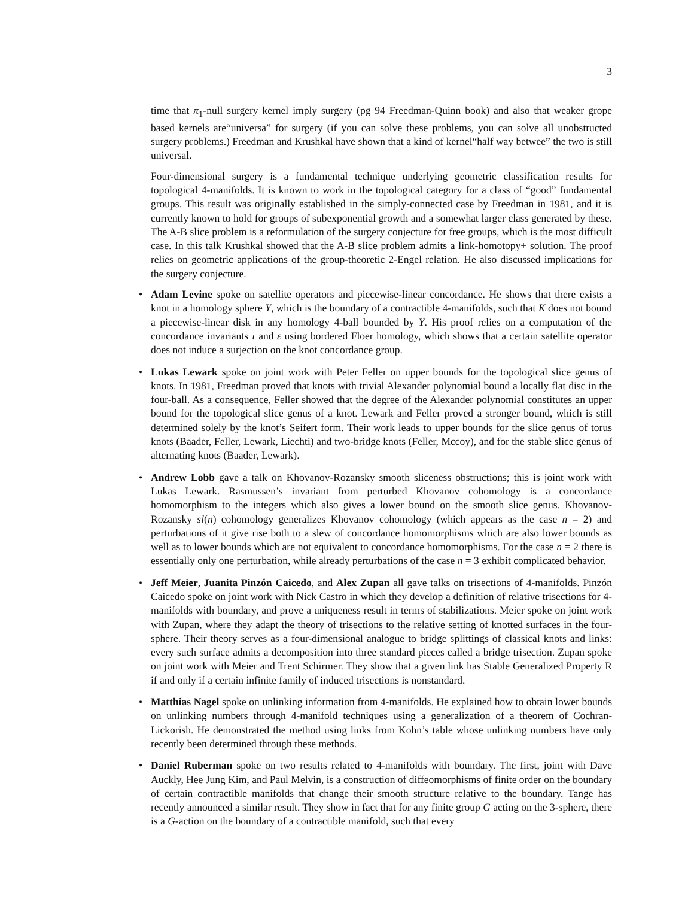3
time that π<sub>1</sub>-null surgery kernel imply surgery (pg 94 Freedman-Quinn book) and also that weaker grope based kernels are“universa” for surgery (if you can solve these problems, you can solve all unobstructed surgery problems.) Freedman and Krushkal have shown that a kind of kernel“half way betwee” the two is still universal.
Four-dimensional surgery is a fundamental technique underlying geometric classification results for topological 4-manifolds. It is known to work in the topological category for a class of “good” fundamental groups. This result was originally established in the simply-connected case by Freedman in 1981, and it is currently known to hold for groups of subexponential growth and a somewhat larger class generated by these. The A-B slice problem is a reformulation of the surgery conjecture for free groups, which is the most difficult case. In this talk Krushkal showed that the A-B slice problem admits a link-homotopy+ solution. The proof relies on geometric applications of the group-theoretic 2-Engel relation. He also discussed implications for the surgery conjecture.
Adam Levine spoke on satellite operators and piecewise-linear concordance. He shows that there exists a knot in a homology sphere Y, which is the boundary of a contractible 4-manifolds, such that K does not bound a piecewise-linear disk in any homology 4-ball bounded by Y. His proof relies on a computation of the concordance invariants τ and ε using bordered Floer homology, which shows that a certain satellite operator does not induce a surjection on the knot concordance group.
Lukas Lewark spoke on joint work with Peter Feller on upper bounds for the topological slice genus of knots. In 1981, Freedman proved that knots with trivial Alexander polynomial bound a locally flat disc in the four-ball. As a consequence, Feller showed that the degree of the Alexander polynomial constitutes an upper bound for the topological slice genus of a knot. Lewark and Feller proved a stronger bound, which is still determined solely by the knot’s Seifert form. Their work leads to upper bounds for the slice genus of torus knots (Baader, Feller, Lewark, Liechti) and two-bridge knots (Feller, Mccoy), and for the stable slice genus of alternating knots (Baader, Lewark).
Andrew Lobb gave a talk on Khovanov-Rozansky smooth sliceness obstructions; this is joint work with Lukas Lewark. Rasmussen’s invariant from perturbed Khovanov cohomology is a concordance homomorphism to the integers which also gives a lower bound on the smooth slice genus. Khovanov-Rozansky sl(n) cohomology generalizes Khovanov cohomology (which appears as the case n = 2) and perturbations of it give rise both to a slew of concordance homomorphisms which are also lower bounds as well as to lower bounds which are not equivalent to concordance homomorphisms. For the case n = 2 there is essentially only one perturbation, while already perturbations of the case n = 3 exhibit complicated behavior.
Jeff Meier, Juanita Pinzón Caicedo, and Alex Zupan all gave talks on trisections of 4-manifolds. Pinzón Caicedo spoke on joint work with Nick Castro in which they develop a definition of relative trisections for 4-manifolds with boundary, and prove a uniqueness result in terms of stabilizations. Meier spoke on joint work with Zupan, where they adapt the theory of trisections to the relative setting of knotted surfaces in the four-sphere. Their theory serves as a four-dimensional analogue to bridge splittings of classical knots and links: every such surface admits a decomposition into three standard pieces called a bridge trisection. Zupan spoke on joint work with Meier and Trent Schirmer. They show that a given link has Stable Generalized Property R if and only if a certain infinite family of induced trisections is nonstandard.
Matthias Nagel spoke on unlinking information from 4-manifolds. He explained how to obtain lower bounds on unlinking numbers through 4-manifold techniques using a generalization of a theorem of Cochran-Lickorish. He demonstrated the method using links from Kohn’s table whose unlinking numbers have only recently been determined through these methods.
Daniel Ruberman spoke on two results related to 4-manifolds with boundary. The first, joint with Dave Auckly, Hee Jung Kim, and Paul Melvin, is a construction of diffeomorphisms of finite order on the boundary of certain contractible manifolds that change their smooth structure relative to the boundary. Tange has recently announced a similar result. They show in fact that for any finite group G acting on the 3-sphere, there is a G-action on the boundary of a contractible manifold, such that every